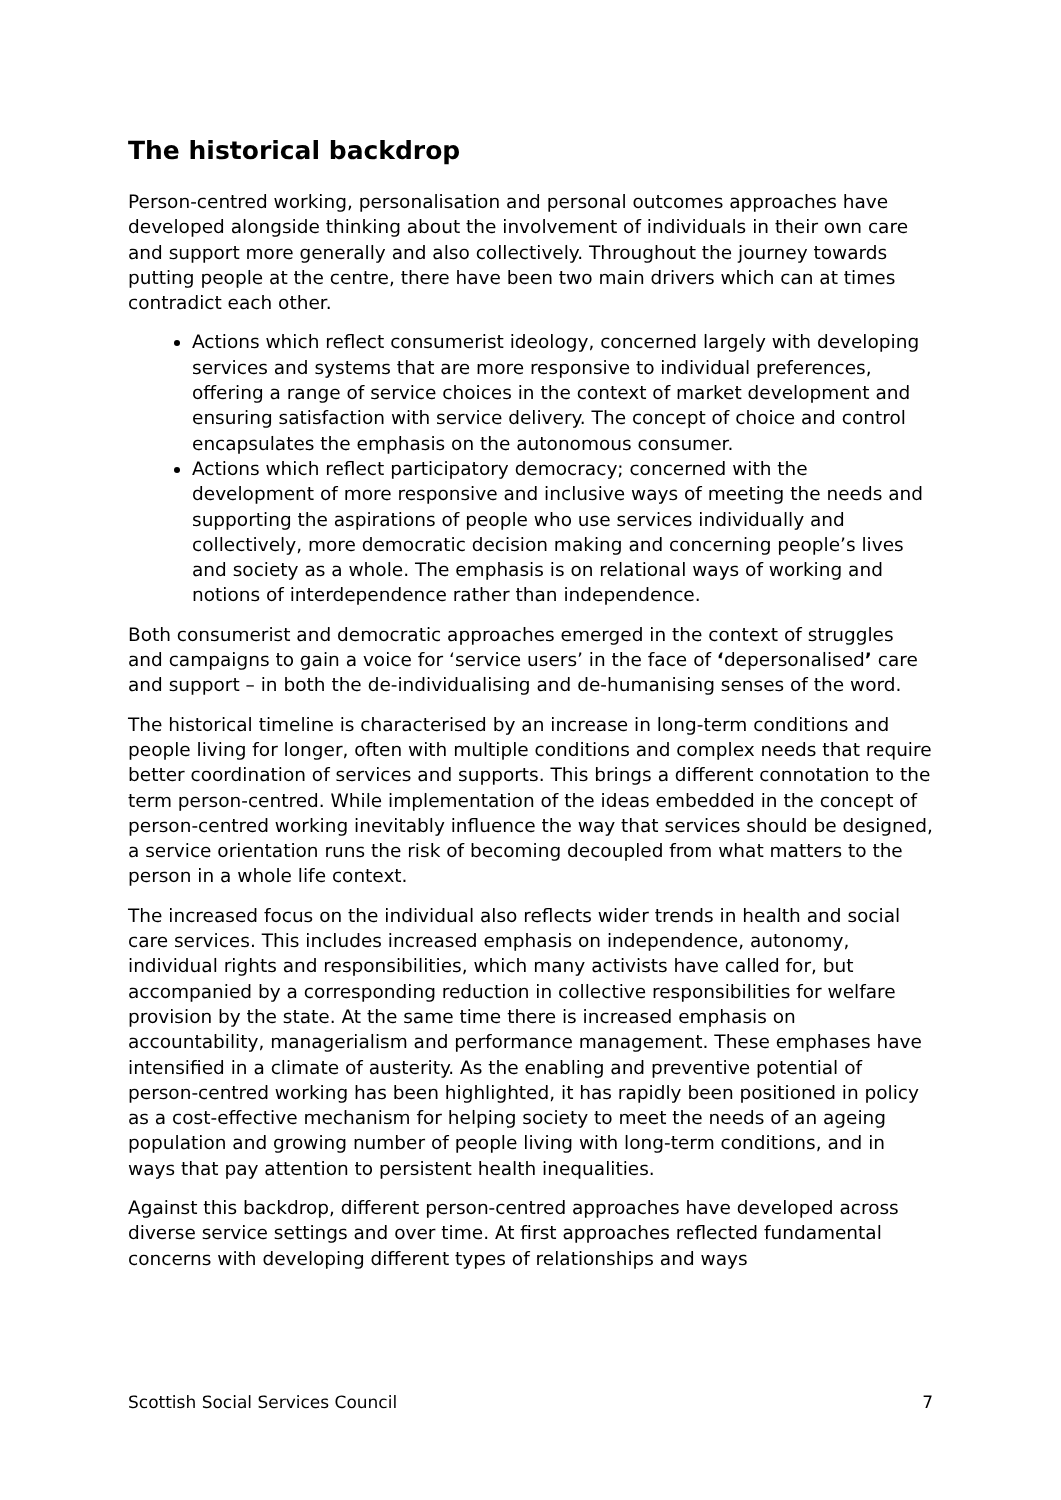The historical backdrop
Person-centred working, personalisation and personal outcomes approaches have developed alongside thinking about the involvement of individuals in their own care and support more generally and also collectively. Throughout the journey towards putting people at the centre, there have been two main drivers which can at times contradict each other.
Actions which reflect consumerist ideology, concerned largely with developing services and systems that are more responsive to individual preferences, offering a range of service choices in the context of market development and ensuring satisfaction with service delivery. The concept of choice and control encapsulates the emphasis on the autonomous consumer.
Actions which reflect participatory democracy; concerned with the development of more responsive and inclusive ways of meeting the needs and supporting the aspirations of people who use services individually and collectively, more democratic decision making and concerning people’s lives and society as a whole. The emphasis is on relational ways of working and notions of interdependence rather than independence.
Both consumerist and democratic approaches emerged in the context of struggles and campaigns to gain a voice for ‘service users’ in the face of ‘depersonalised’ care and support – in both the de-individualising and de-humanising senses of the word.
The historical timeline is characterised by an increase in long-term conditions and people living for longer, often with multiple conditions and complex needs that require better coordination of services and supports. This brings a different connotation to the term person-centred. While implementation of the ideas embedded in the concept of person-centred working inevitably influence the way that services should be designed, a service orientation runs the risk of becoming decoupled from what matters to the person in a whole life context.
The increased focus on the individual also reflects wider trends in health and social care services. This includes increased emphasis on independence, autonomy, individual rights and responsibilities, which many activists have called for, but accompanied by a corresponding reduction in collective responsibilities for welfare provision by the state. At the same time there is increased emphasis on accountability, managerialism and performance management. These emphases have intensified in a climate of austerity. As the enabling and preventive potential of person-centred working has been highlighted, it has rapidly been positioned in policy as a cost-effective mechanism for helping society to meet the needs of an ageing population and growing number of people living with long-term conditions, and in ways that pay attention to persistent health inequalities.
Against this backdrop, different person-centred approaches have developed across diverse service settings and over time. At first approaches reflected fundamental concerns with developing different types of relationships and ways
Scottish Social Services Council 7